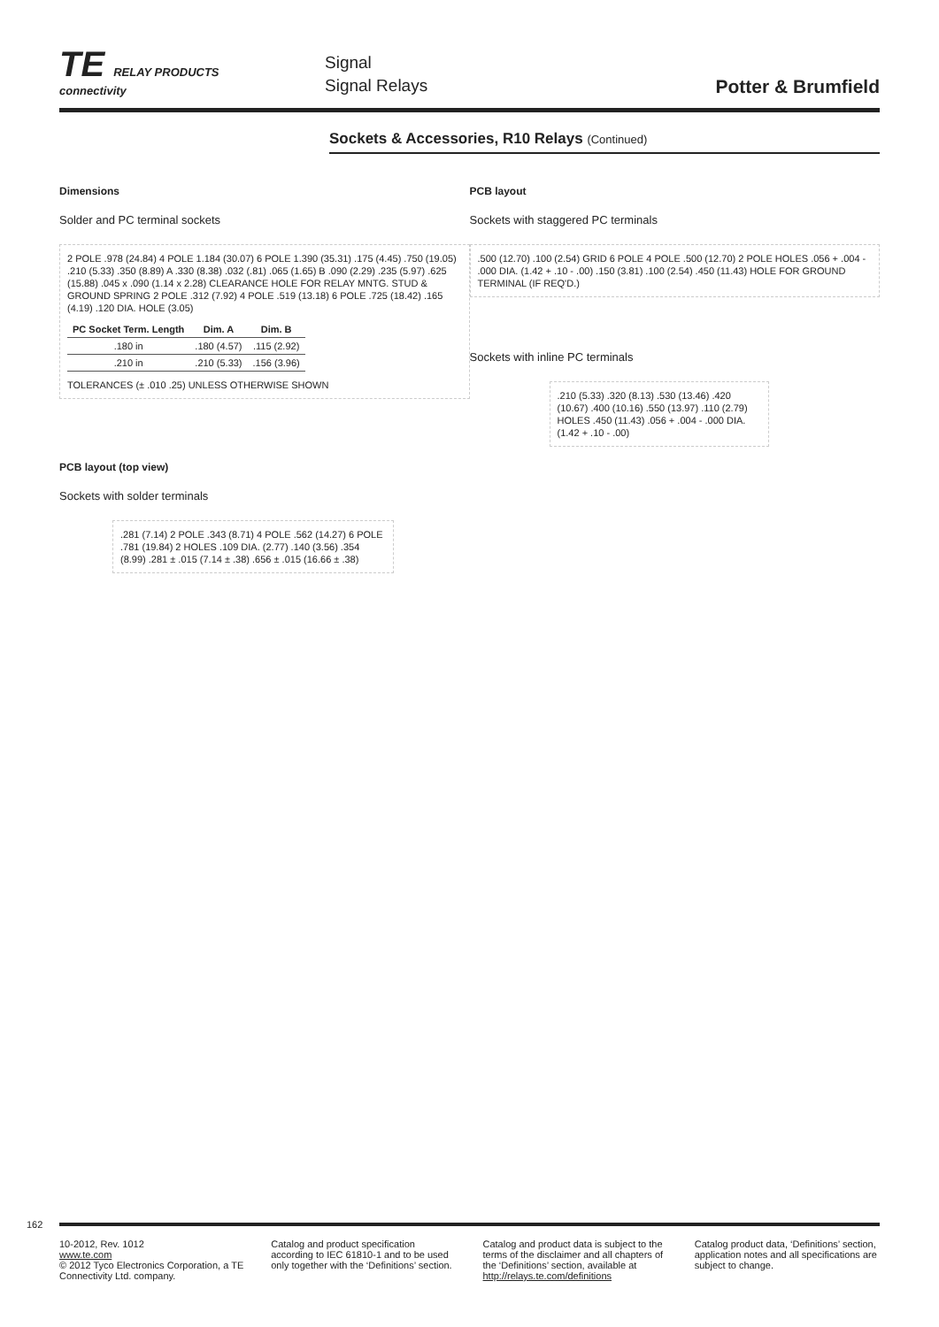TE RELAY PRODUCTS
connectivity
Signal
Signal Relays
Potter & Brumfield
Sockets & Accessories, R10 Relays (Continued)
Dimensions
Solder and PC terminal sockets
2 POLE .978 (24.84) 4 POLE 1.184 (30.07) 6 POLE 1.390 (35.31) .175 (4.45) .750 (19.05) .210 (5.33) .350 (8.89) A .330 (8.38) .032 (.81) .065 (1.65) B .090 (2.29) .235 (5.97) .625 (15.88) .045 x .090 (1.14 x 2.28) CLEARANCE HOLE FOR RELAY MNTG. STUD & GROUND SPRING 2 POLE .312 (7.92) 4 POLE .519 (13.18) 6 POLE .725 (18.42) .165 (4.19) .120 DIA. HOLE (3.05)
| PC Socket Term. Length | Dim. A | Dim. B |
| --- | --- | --- |
| .180 in | .180 (4.57) | .115 (2.92) |
| .210 in | .210 (5.33) | .156 (3.96) |
TOLERANCES (± .010 .25) UNLESS OTHERWISE SHOWN
PCB layout (top view)
Sockets with solder terminals
.281 (7.14) 2 POLE .343 (8.71) 4 POLE .562 (14.27) 6 POLE .781 (19.84) 2 HOLES .109 DIA. (2.77) .140 (3.56) .354 (8.99) .281 ± .015 (7.14 ± .38) .656 ± .015 (16.66 ± .38)
PCB layout
Sockets with staggered PC terminals
.500 (12.70) .100 (2.54) GRID 6 POLE 4 POLE .500 (12.70) 2 POLE HOLES .056 + .004 - .000 DIA. (1.42 + .10 - .00) .150 (3.81) .100 (2.54) .450 (11.43) HOLE FOR GROUND TERMINAL (IF REQ'D.)
Sockets with inline PC terminals
.210 (5.33) .320 (8.13) .530 (13.46) .420 (10.67) .400 (10.16) .550 (13.97) .110 (2.79) HOLES .450 (11.43) .056 + .004 - .000 DIA. (1.42 + .10 - .00)
162
10-2012, Rev. 1012
www.te.com
© 2012 Tyco Electronics Corporation, a TE Connectivity Ltd. company.
Catalog and product specification according to IEC 61810-1 and to be used only together with the ‘Definitions’ section.
Catalog and product data is subject to the terms of the disclaimer and all chapters of the ‘Definitions’ section, available at http://relays.te.com/definitions
Catalog product data, ‘Definitions’ section, application notes and all specifications are subject to change.